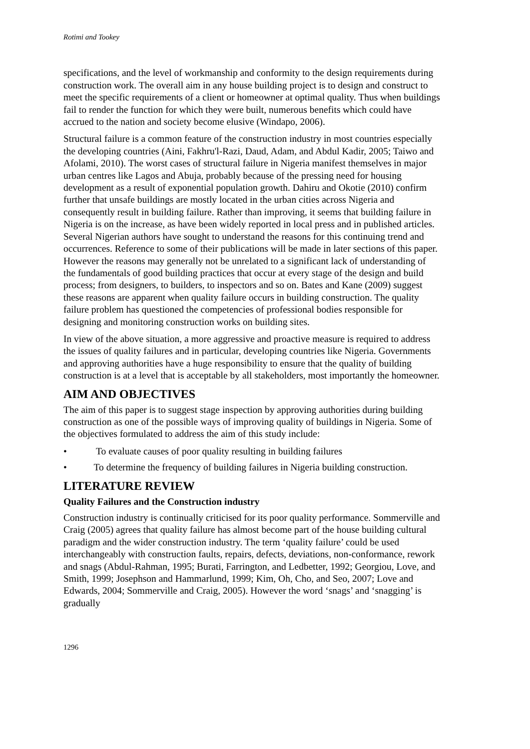Rotimi and Tookey
specifications, and the level of workmanship and conformity to the design requirements during construction work. The overall aim in any house building project is to design and construct to meet the specific requirements of a client or homeowner at optimal quality. Thus when buildings fail to render the function for which they were built, numerous benefits which could have accrued to the nation and society become elusive (Windapo, 2006).
Structural failure is a common feature of the construction industry in most countries especially the developing countries (Aini, Fakhru'l-Razi, Daud, Adam, and Abdul Kadir, 2005; Taiwo and Afolami, 2010). The worst cases of structural failure in Nigeria manifest themselves in major urban centres like Lagos and Abuja, probably because of the pressing need for housing development as a result of exponential population growth. Dahiru and Okotie (2010) confirm further that unsafe buildings are mostly located in the urban cities across Nigeria and consequently result in building failure. Rather than improving, it seems that building failure in Nigeria is on the increase, as have been widely reported in local press and in published articles. Several Nigerian authors have sought to understand the reasons for this continuing trend and occurrences. Reference to some of their publications will be made in later sections of this paper. However the reasons may generally not be unrelated to a significant lack of understanding of the fundamentals of good building practices that occur at every stage of the design and build process; from designers, to builders, to inspectors and so on. Bates and Kane (2009) suggest these reasons are apparent when quality failure occurs in building construction. The quality failure problem has questioned the competencies of professional bodies responsible for designing and monitoring construction works on building sites.
In view of the above situation, a more aggressive and proactive measure is required to address the issues of quality failures and in particular, developing countries like Nigeria. Governments and approving authorities have a huge responsibility to ensure that the quality of building construction is at a level that is acceptable by all stakeholders, most importantly the homeowner.
AIM AND OBJECTIVES
The aim of this paper is to suggest stage inspection by approving authorities during building construction as one of the possible ways of improving quality of buildings in Nigeria. Some of the objectives formulated to address the aim of this study include:
• To evaluate causes of poor quality resulting in building failures
• To determine the frequency of building failures in Nigeria building construction.
LITERATURE REVIEW
Quality Failures and the Construction industry
Construction industry is continually criticised for its poor quality performance. Sommerville and Craig (2005) agrees that quality failure has almost become part of the house building cultural paradigm and the wider construction industry. The term ‘quality failure’ could be used interchangeably with construction faults, repairs, defects, deviations, non-conformance, rework and snags (Abdul-Rahman, 1995; Burati, Farrington, and Ledbetter, 1992; Georgiou, Love, and Smith, 1999; Josephson and Hammarlund, 1999; Kim, Oh, Cho, and Seo, 2007; Love and Edwards, 2004; Sommerville and Craig, 2005). However the word ‘snags’ and ‘snagging’ is gradually
1296